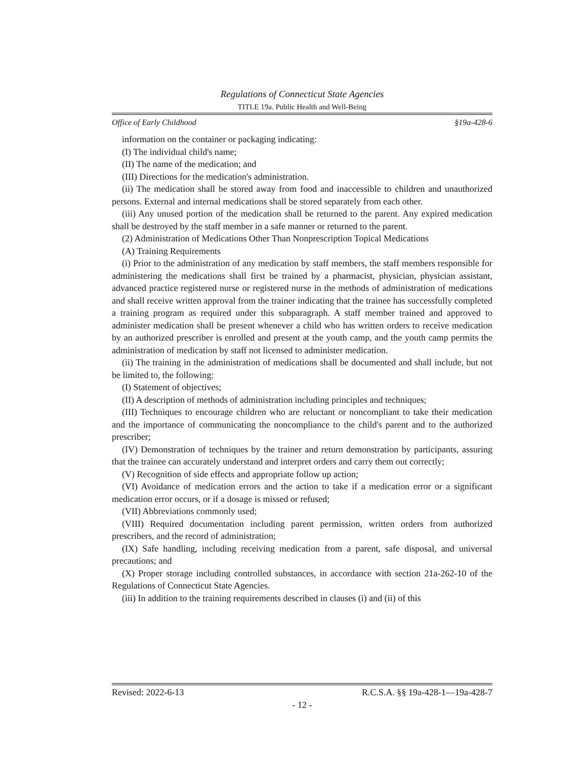Regulations of Connecticut State Agencies
TITLE 19a. Public Health and Well-Being
Office of Early Childhood §19a-428-6
information on the container or packaging indicating:
(I) The individual child's name;
(II) The name of the medication; and
(III) Directions for the medication's administration.
(ii) The medication shall be stored away from food and inaccessible to children and unauthorized persons. External and internal medications shall be stored separately from each other.
(iii) Any unused portion of the medication shall be returned to the parent. Any expired medication shall be destroyed by the staff member in a safe manner or returned to the parent.
(2) Administration of Medications Other Than Nonprescription Topical Medications
(A) Training Requirements
(i) Prior to the administration of any medication by staff members, the staff members responsible for administering the medications shall first be trained by a pharmacist, physician, physician assistant, advanced practice registered nurse or registered nurse in the methods of administration of medications and shall receive written approval from the trainer indicating that the trainee has successfully completed a training program as required under this subparagraph. A staff member trained and approved to administer medication shall be present whenever a child who has written orders to receive medication by an authorized prescriber is enrolled and present at the youth camp, and the youth camp permits the administration of medication by staff not licensed to administer medication.
(ii) The training in the administration of medications shall be documented and shall include, but not be limited to, the following:
(I) Statement of objectives;
(II) A description of methods of administration including principles and techniques;
(III) Techniques to encourage children who are reluctant or noncompliant to take their medication and the importance of communicating the noncompliance to the child's parent and to the authorized prescriber;
(IV) Demonstration of techniques by the trainer and return demonstration by participants, assuring that the trainee can accurately understand and interpret orders and carry them out correctly;
(V) Recognition of side effects and appropriate follow up action;
(VI) Avoidance of medication errors and the action to take if a medication error or a significant medication error occurs, or if a dosage is missed or refused;
(VII) Abbreviations commonly used;
(VIII) Required documentation including parent permission, written orders from authorized prescribers, and the record of administration;
(IX) Safe handling, including receiving medication from a parent, safe disposal, and universal precautions; and
(X) Proper storage including controlled substances, in accordance with section 21a-262-10 of the Regulations of Connecticut State Agencies.
(iii) In addition to the training requirements described in clauses (i) and (ii) of this
Revised: 2022-6-13 R.C.S.A. §§ 19a-428-1—19a-428-7
- 12 -